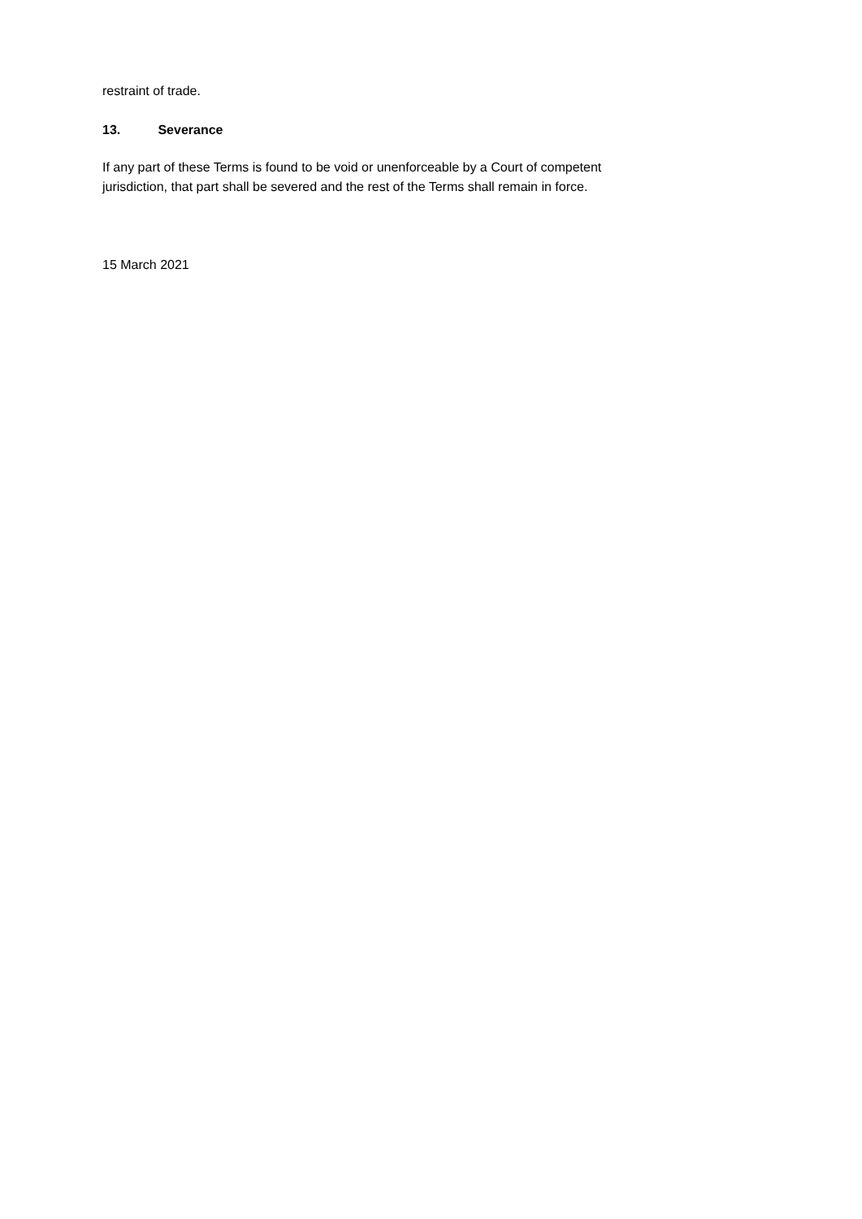restraint of trade.
13. Severance
If any part of these Terms is found to be void or unenforceable by a Court of competent
jurisdiction, that part shall be severed and the rest of the Terms shall remain in force.
15 March 2021